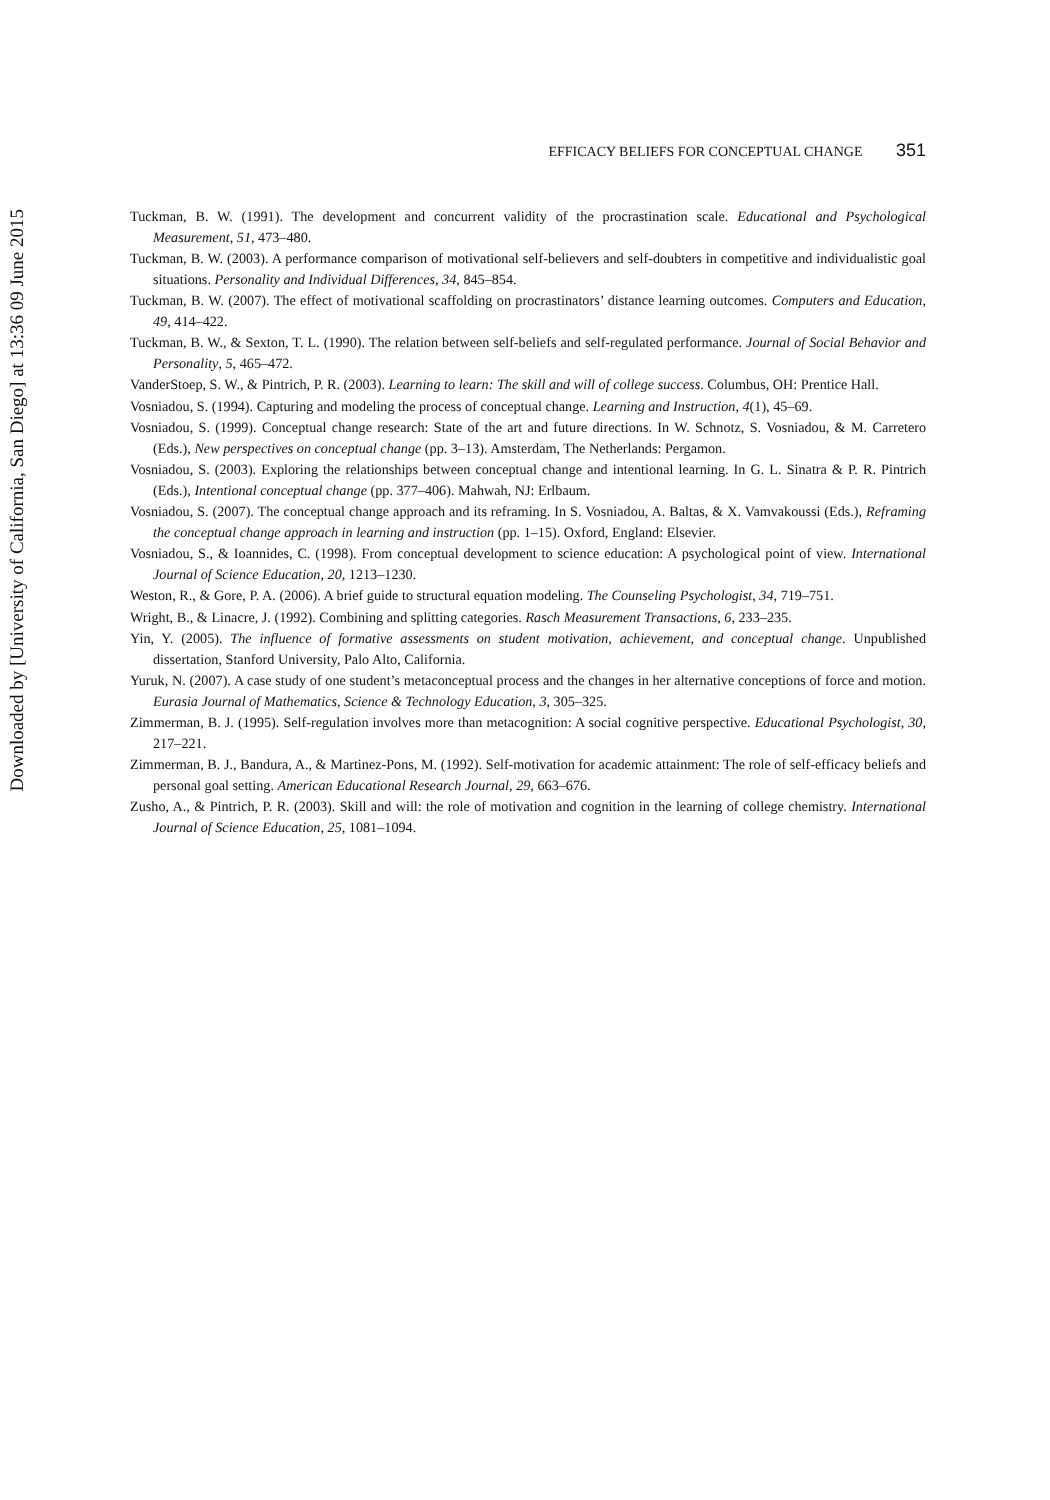Downloaded by [University of California, San Diego] at 13:36 09 June 2015
EFFICACY BELIEFS FOR CONCEPTUAL CHANGE 351
Tuckman, B. W. (1991). The development and concurrent validity of the procrastination scale. Educational and Psychological Measurement, 51, 473–480.
Tuckman, B. W. (2003). A performance comparison of motivational self-believers and self-doubters in competitive and individualistic goal situations. Personality and Individual Differences, 34, 845–854.
Tuckman, B. W. (2007). The effect of motivational scaffolding on procrastinators’ distance learning outcomes. Computers and Education, 49, 414–422.
Tuckman, B. W., & Sexton, T. L. (1990). The relation between self-beliefs and self-regulated performance. Journal of Social Behavior and Personality, 5, 465–472.
VanderStoep, S. W., & Pintrich, P. R. (2003). Learning to learn: The skill and will of college success. Columbus, OH: Prentice Hall.
Vosniadou, S. (1994). Capturing and modeling the process of conceptual change. Learning and Instruction, 4(1), 45–69.
Vosniadou, S. (1999). Conceptual change research: State of the art and future directions. In W. Schnotz, S. Vosniadou, & M. Carretero (Eds.), New perspectives on conceptual change (pp. 3–13). Amsterdam, The Netherlands: Pergamon.
Vosniadou, S. (2003). Exploring the relationships between conceptual change and intentional learning. In G. L. Sinatra & P. R. Pintrich (Eds.), Intentional conceptual change (pp. 377–406). Mahwah, NJ: Erlbaum.
Vosniadou, S. (2007). The conceptual change approach and its reframing. In S. Vosniadou, A. Baltas, & X. Vamvakoussi (Eds.), Reframing the conceptual change approach in learning and instruction (pp. 1–15). Oxford, England: Elsevier.
Vosniadou, S., & Ioannides, C. (1998). From conceptual development to science education: A psychological point of view. International Journal of Science Education, 20, 1213–1230.
Weston, R., & Gore, P. A. (2006). A brief guide to structural equation modeling. The Counseling Psychologist, 34, 719–751.
Wright, B., & Linacre, J. (1992). Combining and splitting categories. Rasch Measurement Transactions, 6, 233–235.
Yin, Y. (2005). The influence of formative assessments on student motivation, achievement, and conceptual change. Unpublished dissertation, Stanford University, Palo Alto, California.
Yuruk, N. (2007). A case study of one student’s metaconceptual process and the changes in her alternative conceptions of force and motion. Eurasia Journal of Mathematics, Science & Technology Education, 3, 305–325.
Zimmerman, B. J. (1995). Self-regulation involves more than metacognition: A social cognitive perspective. Educational Psychologist, 30, 217–221.
Zimmerman, B. J., Bandura, A., & Martinez-Pons, M. (1992). Self-motivation for academic attainment: The role of self-efficacy beliefs and personal goal setting. American Educational Research Journal, 29, 663–676.
Zusho, A., & Pintrich, P. R. (2003). Skill and will: the role of motivation and cognition in the learning of college chemistry. International Journal of Science Education, 25, 1081–1094.